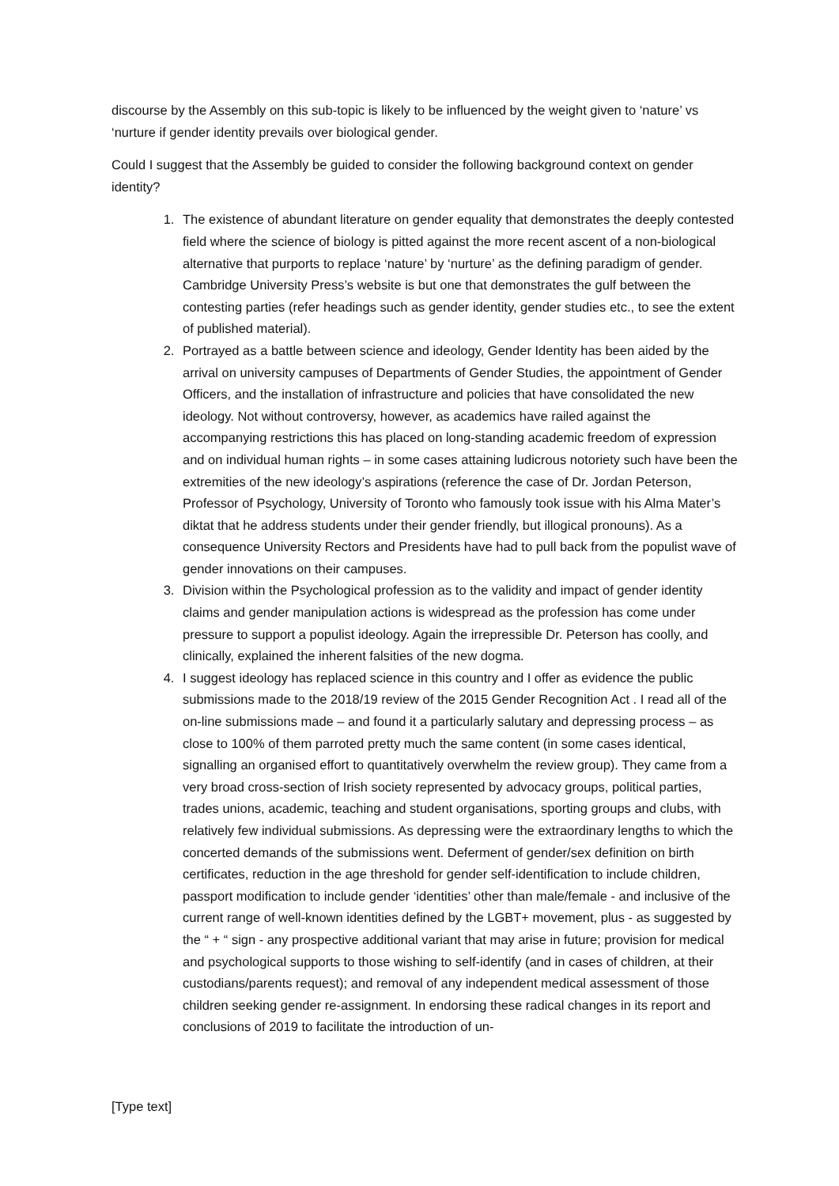discourse by the Assembly on this sub-topic is likely to be influenced by the weight given to ‘nature’ vs ‘nurture if gender identity prevails over biological gender.
Could I suggest that the Assembly be guided to consider the following background context on gender identity?
1. The existence of abundant literature on gender equality that demonstrates the deeply contested field where the science of biology is pitted against the more recent ascent of a non-biological alternative that purports to replace ‘nature’ by ‘nurture’ as the defining paradigm of gender. Cambridge University Press’s website is but one that demonstrates the gulf between the contesting parties (refer headings such as gender identity, gender studies etc., to see the extent of published material).
2. Portrayed as a battle between science and ideology, Gender Identity has been aided by the arrival on university campuses of Departments of Gender Studies, the appointment of Gender Officers, and the installation of infrastructure and policies that have consolidated the new ideology. Not without controversy, however, as academics have railed against the accompanying restrictions this has placed on long-standing academic freedom of expression and on individual human rights – in some cases attaining ludicrous notoriety such have been the extremities of the new ideology’s aspirations (reference the case of Dr. Jordan Peterson, Professor of Psychology, University of Toronto who famously took issue with his Alma Mater’s diktat that he address students under their gender friendly, but illogical pronouns). As a consequence University Rectors and Presidents have had to pull back from the populist wave of gender innovations on their campuses.
3. Division within the Psychological profession as to the validity and impact of gender identity claims and gender manipulation actions is widespread as the profession has come under pressure to support a populist ideology. Again the irrepressible Dr. Peterson has coolly, and clinically, explained the inherent falsities of the new dogma.
4. I suggest ideology has replaced science in this country and I offer as evidence the public submissions made to the 2018/19 review of the 2015 Gender Recognition Act . I read all of the on-line submissions made – and found it a particularly salutary and depressing process – as close to 100% of them parroted pretty much the same content (in some cases identical, signalling an organised effort to quantitatively overwhelm the review group). They came from a very broad cross-section of Irish society represented by advocacy groups, political parties, trades unions, academic, teaching and student organisations, sporting groups and clubs, with relatively few individual submissions. As depressing were the extraordinary lengths to which the concerted demands of the submissions went. Deferment of gender/sex definition on birth certificates, reduction in the age threshold for gender self-identification to include children, passport modification to include gender ‘identities’ other than male/female - and inclusive of the current range of well-known identities defined by the LGBT+ movement, plus - as suggested by the “ + “ sign - any prospective additional variant that may arise in future; provision for medical and psychological supports to those wishing to self-identify (and in cases of children, at their custodians/parents request); and removal of any independent medical assessment of those children seeking gender re-assignment. In endorsing these radical changes in its report and conclusions of 2019 to facilitate the introduction of un-
[Type text]